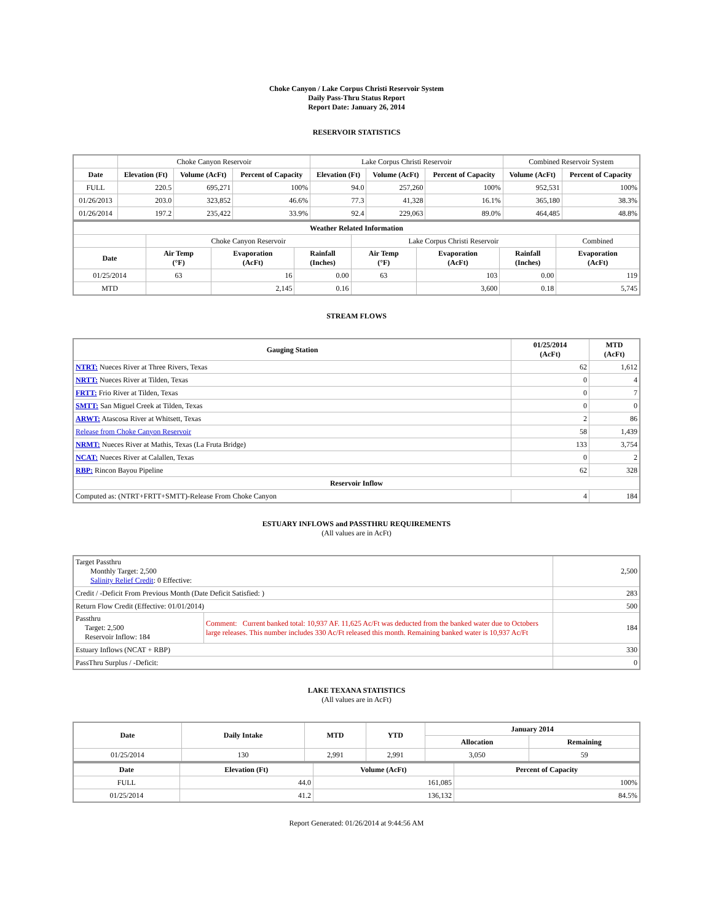Choke Canyon / Lake Corpus Christi Reservoir System
Daily Pass-Thru Status Report
Report Date: January 26, 2014
RESERVOIR STATISTICS
| | Choke Canyon Reservoir | | | Lake Corpus Christi Reservoir | | | Combined Reservoir System | |
| Date | Elevation (Ft) | Volume (AcFt) | Percent of Capacity | Elevation (Ft) | Volume (AcFt) | Percent of Capacity | Volume (AcFt) | Percent of Capacity |
| FULL | 220.5 | 695,271 | 100% | 94.0 | 257,260 | 100% | 952,531 | 100% |
| 01/26/2013 | 203.0 | 323,852 | 46.6% | 77.3 | 41,328 | 16.1% | 365,180 | 38.3% |
| 01/26/2014 | 197.2 | 235,422 | 33.9% | 92.4 | 229,063 | 89.0% | 464,485 | 48.8% |
| Weather Related Information | | | | | | | |
| --- | --- | --- | --- | --- | --- | --- | --- |
| | Choke Canyon Reservoir | | | Lake Corpus Christi Reservoir | | | Combined |
| Date | Air Temp (°F) | Evaporation (AcFt) | Rainfall (Inches) | Air Temp (°F) | Evaporation (AcFt) | Rainfall (Inches) | Evaporation (AcFt) |
| 01/25/2014 | 63 | 16 | 0.00 | 63 | 103 | 0.00 | 119 |
| MTD | | 2,145 | 0.16 | | 3,600 | 0.18 | 5,745 |
STREAM FLOWS
| Gauging Station | 01/25/2014 (AcFt) | MTD (AcFt) |
| --- | --- | --- |
| NTRT: Nueces River at Three Rivers, Texas | 62 | 1,612 |
| NRTT: Nueces River at Tilden, Texas | 0 | 4 |
| FRTT: Frio River at Tilden, Texas | 0 | 7 |
| SMTT: San Miguel Creek at Tilden, Texas | 0 | 0 |
| ARWT: Atascosa River at Whitsett, Texas | 2 | 86 |
| Release from Choke Canyon Reservoir | 58 | 1,439 |
| NRMT: Nueces River at Mathis, Texas (La Fruta Bridge) | 133 | 3,754 |
| NCAT: Nueces River at Calallen, Texas | 0 | 2 |
| RBP: Rincon Bayou Pipeline | 62 | 328 |
| Reservoir Inflow | | |
| Computed as: (NTRT+FRTT+SMTT)-Release From Choke Canyon | 4 | 184 |
ESTUARY INFLOWS and PASSTHRU REQUIREMENTS
(All values are in AcFt)
| Target Passthru Monthly Target: 2,500 Salinity Relief Credit : 0 Effective: | | 2,500 |
| Credit / -Deficit From Previous Month (Date Deficit Satisfied: ) | | 283 |
| Return Flow Credit (Effective: 01/01/2014) | | 500 |
| Passthru Target: 2,500 Reservoir Inflow: 184 | Comment: Current banked total: 10,937 AF. 11,625 Ac/Ft was deducted from the banked water due to Octobers large releases. This number includes 330 Ac/Ft released this month. Remaining banked water is 10,937 Ac/Ft | 184 |
| Estuary Inflows (NCAT + RBP) | | 330 |
| PassThru Surplus / -Deficit: | | 0 |
LAKE TEXANA STATISTICS
(All values are in AcFt)
| Date | Daily Intake | MTD | YTD | January 2014 | |
| --- | --- | --- | --- | --- | --- |
| | | | | Allocation | Remaining |
| 01/25/2014 | 130 | 2,991 | 2,991 | 3,050 | 59 |
| Date | Elevation (Ft) | Volume (AcFt) | Percent of Capacity |
| --- | --- | --- | --- |
| FULL | 44.0 | 161,085 | 100% |
| 01/25/2014 | 41.2 | 136,132 | 84.5% |
Report Generated: 01/26/2014 at 9:44:56 AM